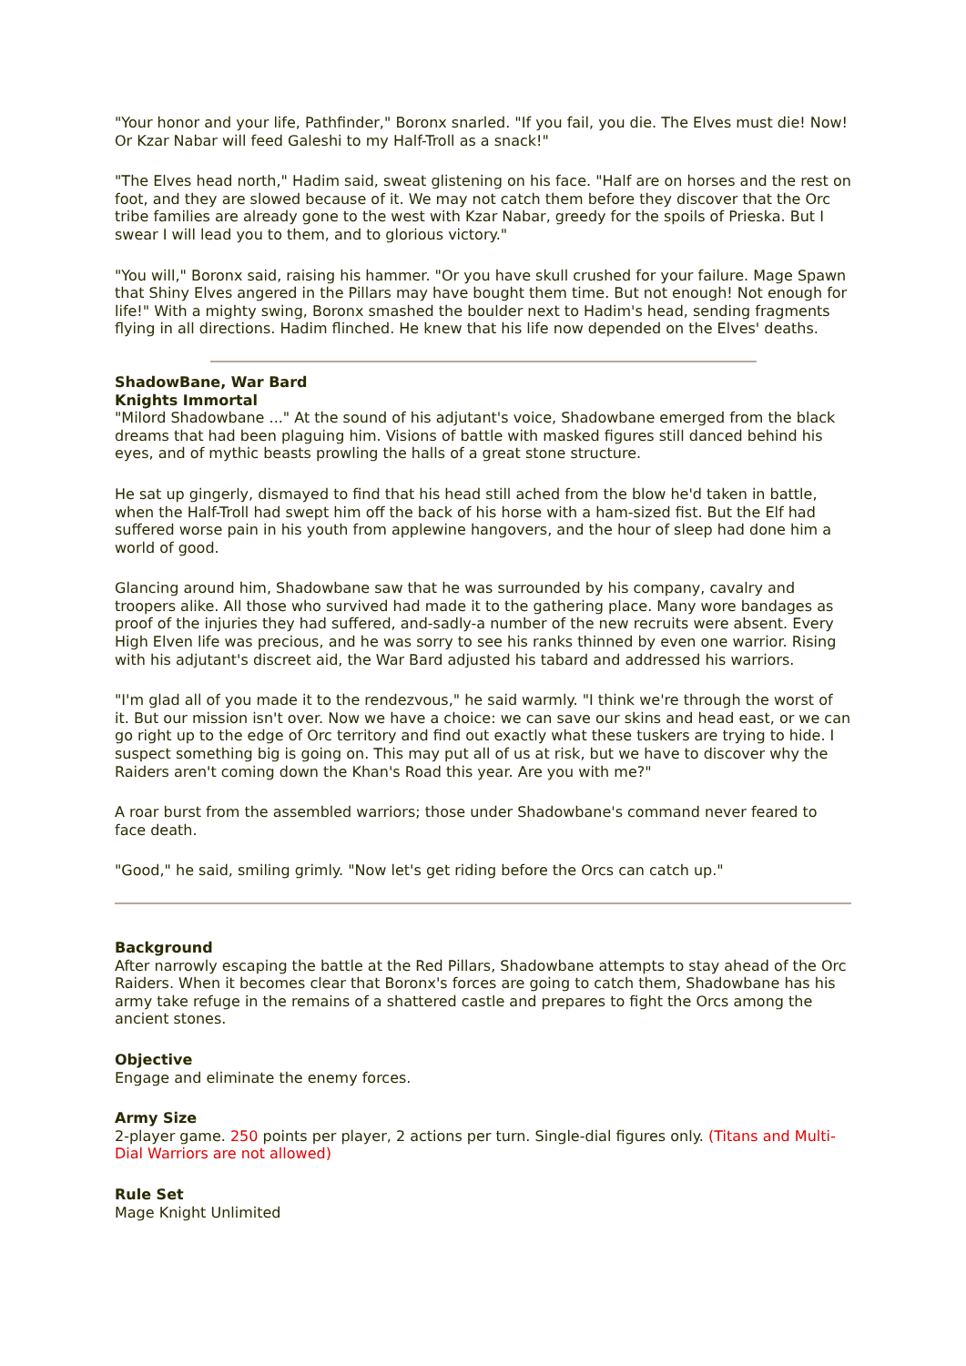"Your honor and your life, Pathfinder," Boronx snarled. "If you fail, you die. The Elves must die! Now! Or Kzar Nabar will feed Galeshi to my Half-Troll as a snack!"
"The Elves head north," Hadim said, sweat glistening on his face. "Half are on horses and the rest on foot, and they are slowed because of it. We may not catch them before they discover that the Orc tribe families are already gone to the west with Kzar Nabar, greedy for the spoils of Prieska. But I swear I will lead you to them, and to glorious victory."
"You will," Boronx said, raising his hammer. "Or you have skull crushed for your failure. Mage Spawn that Shiny Elves angered in the Pillars may have bought them time. But not enough! Not enough for life!" With a mighty swing, Boronx smashed the boulder next to Hadim's head, sending fragments flying in all directions. Hadim flinched. He knew that his life now depended on the Elves' deaths.
ShadowBane, War Bard
Knights Immortal
"Milord Shadowbane ..." At the sound of his adjutant's voice, Shadowbane emerged from the black dreams that had been plaguing him. Visions of battle with masked figures still danced behind his eyes, and of mythic beasts prowling the halls of a great stone structure.
He sat up gingerly, dismayed to find that his head still ached from the blow he'd taken in battle, when the Half-Troll had swept him off the back of his horse with a ham-sized fist. But the Elf had suffered worse pain in his youth from applewine hangovers, and the hour of sleep had done him a world of good.
Glancing around him, Shadowbane saw that he was surrounded by his company, cavalry and troopers alike. All those who survived had made it to the gathering place. Many wore bandages as proof of the injuries they had suffered, and-sadly-a number of the new recruits were absent. Every High Elven life was precious, and he was sorry to see his ranks thinned by even one warrior. Rising with his adjutant's discreet aid, the War Bard adjusted his tabard and addressed his warriors.
"I'm glad all of you made it to the rendezvous," he said warmly. "I think we're through the worst of it. But our mission isn't over. Now we have a choice: we can save our skins and head east, or we can go right up to the edge of Orc territory and find out exactly what these tuskers are trying to hide. I suspect something big is going on. This may put all of us at risk, but we have to discover why the Raiders aren't coming down the Khan's Road this year. Are you with me?"
A roar burst from the assembled warriors; those under Shadowbane's command never feared to face death.
"Good," he said, smiling grimly. "Now let's get riding before the Orcs can catch up."
Background
After narrowly escaping the battle at the Red Pillars, Shadowbane attempts to stay ahead of the Orc Raiders. When it becomes clear that Boronx's forces are going to catch them, Shadowbane has his army take refuge in the remains of a shattered castle and prepares to fight the Orcs among the ancient stones.
Objective
Engage and eliminate the enemy forces.
Army Size
2-player game. 250 points per player, 2 actions per turn. Single-dial figures only. (Titans and Multi-Dial Warriors are not allowed)
Rule Set
Mage Knight Unlimited